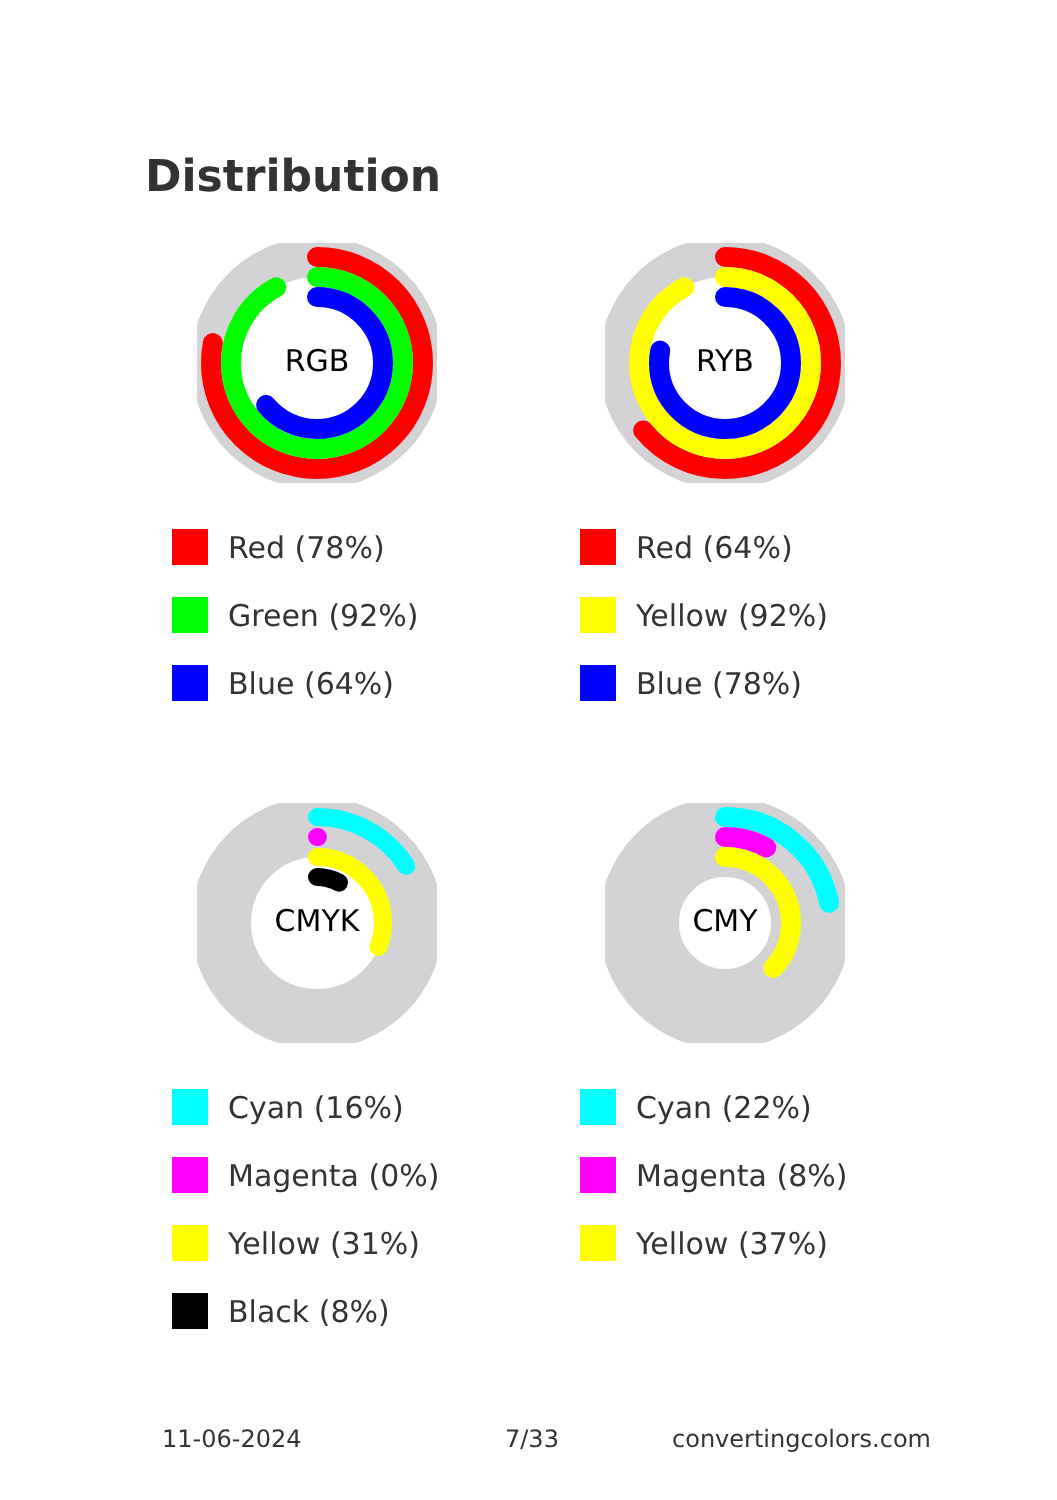Distribution
RGB
Red (78%)
Green (92%)
Blue (64%)
RYB
Red (64%)
Yellow (92%)
Blue (78%)
CMYK
Cyan (16%)
Magenta (0%)
Yellow (31%)
Black (8%)
CMY
Cyan (22%)
Magenta (8%)
Yellow (37%)
11-06-2024 7/33 convertingcolors.com